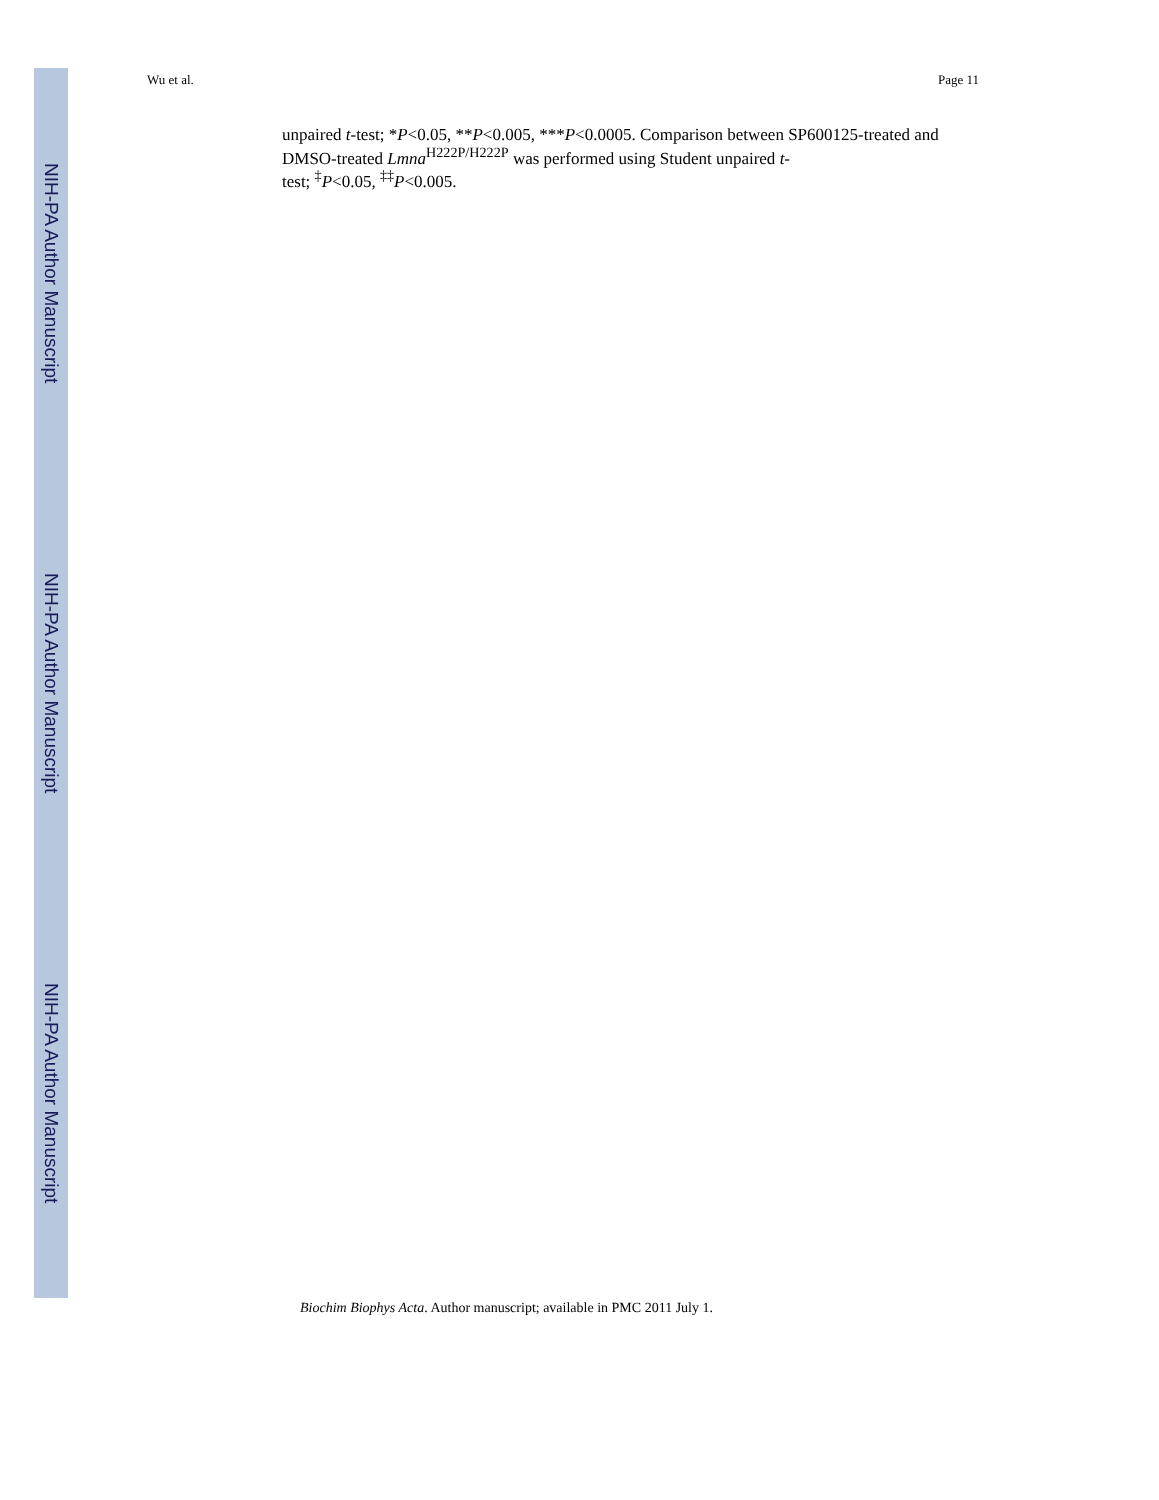NIH-PA Author Manuscript
NIH-PA Author Manuscript
NIH-PA Author Manuscript
Wu et al. Page 11
unpaired t-test; *P<0.05, **P<0.005, ***P<0.0005. Comparison between SP600125-treated and DMSO-treated Lmna<sup>H222P/H222P</sup> was performed using Student unpaired t-
test; <sup>‡</sup>P<0.05, <sup>‡‡</sup>P<0.005.
Biochim Biophys Acta. Author manuscript; available in PMC 2011 July 1.